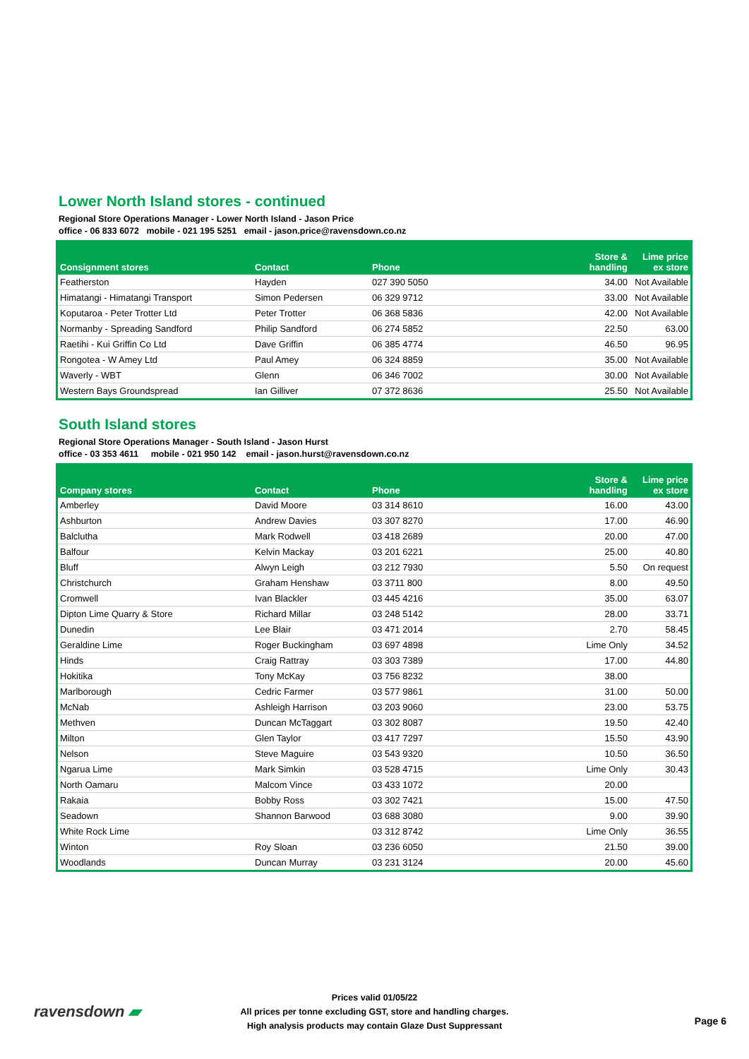Lower North Island stores - continued
Regional Store Operations Manager - Lower North Island - Jason Price
office - 06 833 6072 mobile - 021 195 5251 email - jason.price@ravensdown.co.nz
| Consignment stores | Contact | Phone | Store & handling | Lime price ex store |
| --- | --- | --- | --- | --- |
| Featherston | Hayden | 027 390 5050 | 34.00 | Not Available |
| Himatangi - Himatangi Transport | Simon Pedersen | 06 329 9712 | 33.00 | Not Available |
| Koputaroa - Peter Trotter Ltd | Peter Trotter | 06 368 5836 | 42.00 | Not Available |
| Normanby - Spreading Sandford | Philip Sandford | 06 274 5852 | 22.50 | 63.00 |
| Raetihi - Kui Griffin Co Ltd | Dave Griffin | 06 385 4774 | 46.50 | 96.95 |
| Rongotea - W Amey Ltd | Paul Amey | 06 324 8859 | 35.00 | Not Available |
| Waverly - WBT | Glenn | 06 346 7002 | 30.00 | Not Available |
| Western Bays Groundspread | Ian Gilliver | 07 372 8636 | 25.50 | Not Available |
South Island stores
Regional Store Operations Manager - South Island - Jason Hurst
office - 03 353 4611 mobile - 021 950 142 email - jason.hurst@ravensdown.co.nz
| Company stores | Contact | Phone | Store & handling | Lime price ex store |
| --- | --- | --- | --- | --- |
| Amberley | David Moore | 03 314 8610 | 16.00 | 43.00 |
| Ashburton | Andrew Davies | 03 307 8270 | 17.00 | 46.90 |
| Balclutha | Mark Rodwell | 03 418 2689 | 20.00 | 47.00 |
| Balfour | Kelvin Mackay | 03 201 6221 | 25.00 | 40.80 |
| Bluff | Alwyn Leigh | 03 212 7930 | 5.50 | On request |
| Christchurch | Graham Henshaw | 03 3711 800 | 8.00 | 49.50 |
| Cromwell | Ivan Blackler | 03 445 4216 | 35.00 | 63.07 |
| Dipton Lime Quarry & Store | Richard Millar | 03 248 5142 | 28.00 | 33.71 |
| Dunedin | Lee Blair | 03 471 2014 | 2.70 | 58.45 |
| Geraldine Lime | Roger Buckingham | 03 697 4898 | Lime Only | 34.52 |
| Hinds | Craig Rattray | 03 303 7389 | 17.00 | 44.80 |
| Hokitika | Tony McKay | 03 756 8232 | 38.00 | |
| Marlborough | Cedric Farmer | 03 577 9861 | 31.00 | 50.00 |
| McNab | Ashleigh Harrison | 03 203 9060 | 23.00 | 53.75 |
| Methven | Duncan McTaggart | 03 302 8087 | 19.50 | 42.40 |
| Milton | Glen Taylor | 03 417 7297 | 15.50 | 43.90 |
| Nelson | Steve Maguire | 03 543 9320 | 10.50 | 36.50 |
| Ngarua Lime | Mark Simkin | 03 528 4715 | Lime Only | 30.43 |
| North Oamaru | Malcom Vince | 03 433 1072 | 20.00 | |
| Rakaia | Bobby Ross | 03 302 7421 | 15.00 | 47.50 |
| Seadown | Shannon Barwood | 03 688 3080 | 9.00 | 39.90 |
| White Rock Lime | | 03 312 8742 | Lime Only | 36.55 |
| Winton | Roy Sloan | 03 236 6050 | 21.50 | 39.00 |
| Woodlands | Duncan Murray | 03 231 3124 | 20.00 | 45.60 |
ravensdown ▰
Prices valid 01/05/22
All prices per tonne excluding GST, store and handling charges.
High analysis products may contain Glaze Dust Suppressant
Page 6